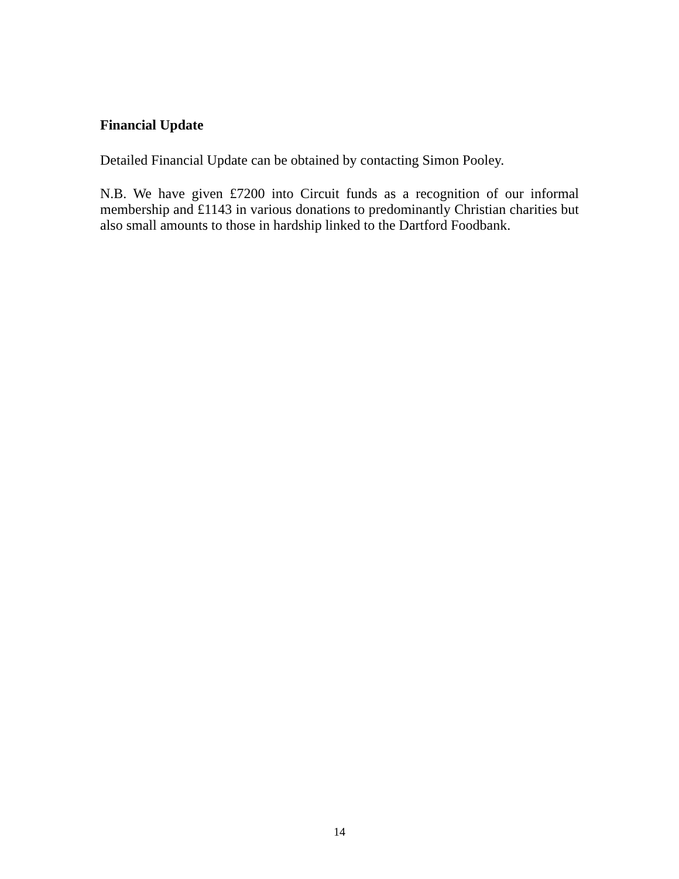Financial Update
Detailed Financial Update can be obtained by contacting Simon Pooley.
N.B. We have given £7200 into Circuit funds as a recognition of our informal membership and £1143 in various donations to predominantly Christian charities but also small amounts to those in hardship linked to the Dartford Foodbank.
14